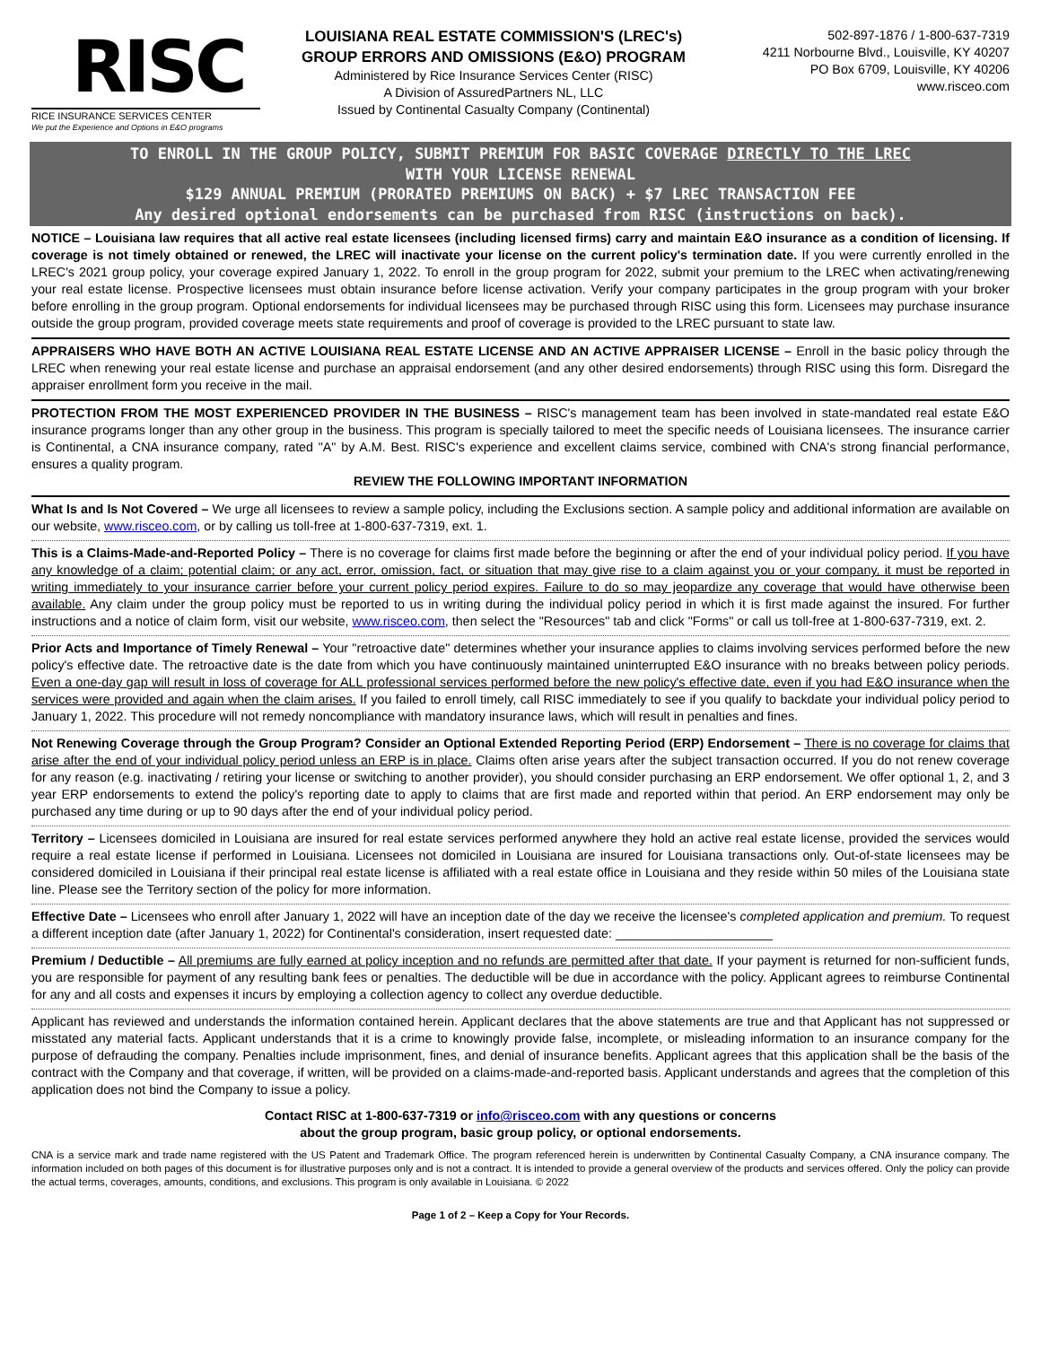RISC
RICE INSURANCE SERVICES CENTER
We put the Experience and Options in E&O programs
LOUISIANA REAL ESTATE COMMISSION'S (LREC's)
GROUP ERRORS AND OMISSIONS (E&O) PROGRAM
Administered by Rice Insurance Services Center (RISC)
A Division of AssuredPartners NL, LLC
Issued by Continental Casualty Company (Continental)
502-897-1876 / 1-800-637-7319
4211 Norbourne Blvd., Louisville, KY 40207
PO Box 6709, Louisville, KY 40206
www.risceo.com
TO ENROLL IN THE GROUP POLICY, SUBMIT PREMIUM FOR BASIC COVERAGE DIRECTLY TO THE LREC
WITH YOUR LICENSE RENEWAL
$129 ANNUAL PREMIUM (PRORATED PREMIUMS ON BACK) + $7 LREC TRANSACTION FEE
Any desired optional endorsements can be purchased from RISC (instructions on back).
NOTICE – Louisiana law requires that all active real estate licensees (including licensed firms) carry and maintain E&O insurance as a condition of licensing. If coverage is not timely obtained or renewed, the LREC will inactivate your license on the current policy's termination date. If you were currently enrolled in the LREC's 2021 group policy, your coverage expired January 1, 2022. To enroll in the group program for 2022, submit your premium to the LREC when activating/renewing your real estate license. Prospective licensees must obtain insurance before license activation. Verify your company participates in the group program with your broker before enrolling in the group program. Optional endorsements for individual licensees may be purchased through RISC using this form. Licensees may purchase insurance outside the group program, provided coverage meets state requirements and proof of coverage is provided to the LREC pursuant to state law.
APPRAISERS WHO HAVE BOTH AN ACTIVE LOUISIANA REAL ESTATE LICENSE AND AN ACTIVE APPRAISER LICENSE – Enroll in the basic policy through the LREC when renewing your real estate license and purchase an appraisal endorsement (and any other desired endorsements) through RISC using this form. Disregard the appraiser enrollment form you receive in the mail.
PROTECTION FROM THE MOST EXPERIENCED PROVIDER IN THE BUSINESS – RISC's management team has been involved in state-mandated real estate E&O insurance programs longer than any other group in the business. This program is specially tailored to meet the specific needs of Louisiana licensees. The insurance carrier is Continental, a CNA insurance company, rated "A" by A.M. Best. RISC's experience and excellent claims service, combined with CNA's strong financial performance, ensures a quality program.
REVIEW THE FOLLOWING IMPORTANT INFORMATION
What Is and Is Not Covered – We urge all licensees to review a sample policy, including the Exclusions section. A sample policy and additional information are available on our website, www.risceo.com, or by calling us toll-free at 1-800-637-7319, ext. 1.
This is a Claims-Made-and-Reported Policy – There is no coverage for claims first made before the beginning or after the end of your individual policy period. If you have any knowledge of a claim; potential claim; or any act, error, omission, fact, or situation that may give rise to a claim against you or your company, it must be reported in writing immediately to your insurance carrier before your current policy period expires. Failure to do so may jeopardize any coverage that would have otherwise been available. Any claim under the group policy must be reported to us in writing during the individual policy period in which it is first made against the insured. For further instructions and a notice of claim form, visit our website, www.risceo.com, then select the "Resources" tab and click "Forms" or call us toll-free at 1-800-637-7319, ext. 2.
Prior Acts and Importance of Timely Renewal – Your "retroactive date" determines whether your insurance applies to claims involving services performed before the new policy's effective date. The retroactive date is the date from which you have continuously maintained uninterrupted E&O insurance with no breaks between policy periods. Even a one-day gap will result in loss of coverage for ALL professional services performed before the new policy's effective date, even if you had E&O insurance when the services were provided and again when the claim arises. If you failed to enroll timely, call RISC immediately to see if you qualify to backdate your individual policy period to January 1, 2022. This procedure will not remedy noncompliance with mandatory insurance laws, which will result in penalties and fines.
Not Renewing Coverage through the Group Program? Consider an Optional Extended Reporting Period (ERP) Endorsement – There is no coverage for claims that arise after the end of your individual policy period unless an ERP is in place. Claims often arise years after the subject transaction occurred. If you do not renew coverage for any reason (e.g. inactivating / retiring your license or switching to another provider), you should consider purchasing an ERP endorsement. We offer optional 1, 2, and 3 year ERP endorsements to extend the policy's reporting date to apply to claims that are first made and reported within that period. An ERP endorsement may only be purchased any time during or up to 90 days after the end of your individual policy period.
Territory – Licensees domiciled in Louisiana are insured for real estate services performed anywhere they hold an active real estate license, provided the services would require a real estate license if performed in Louisiana. Licensees not domiciled in Louisiana are insured for Louisiana transactions only. Out-of-state licensees may be considered domiciled in Louisiana if their principal real estate license is affiliated with a real estate office in Louisiana and they reside within 50 miles of the Louisiana state line. Please see the Territory section of the policy for more information.
Effective Date – Licensees who enroll after January 1, 2022 will have an inception date of the day we receive the licensee's completed application and premium. To request a different inception date (after January 1, 2022) for Continental's consideration, insert requested date: ______________________
Premium / Deductible – All premiums are fully earned at policy inception and no refunds are permitted after that date. If your payment is returned for non-sufficient funds, you are responsible for payment of any resulting bank fees or penalties. The deductible will be due in accordance with the policy. Applicant agrees to reimburse Continental for any and all costs and expenses it incurs by employing a collection agency to collect any overdue deductible.
Applicant has reviewed and understands the information contained herein. Applicant declares that the above statements are true and that Applicant has not suppressed or misstated any material facts. Applicant understands that it is a crime to knowingly provide false, incomplete, or misleading information to an insurance company for the purpose of defrauding the company. Penalties include imprisonment, fines, and denial of insurance benefits. Applicant agrees that this application shall be the basis of the contract with the Company and that coverage, if written, will be provided on a claims-made-and-reported basis. Applicant understands and agrees that the completion of this application does not bind the Company to issue a policy.
Contact RISC at 1-800-637-7319 or info@risceo.com with any questions or concerns
about the group program, basic group policy, or optional endorsements.
CNA is a service mark and trade name registered with the US Patent and Trademark Office. The program referenced herein is underwritten by Continental Casualty Company, a CNA insurance company. The information included on both pages of this document is for illustrative purposes only and is not a contract. It is intended to provide a general overview of the products and services offered. Only the policy can provide the actual terms, coverages, amounts, conditions, and exclusions. This program is only available in Louisiana. © 2022
Page 1 of 2 – Keep a Copy for Your Records.